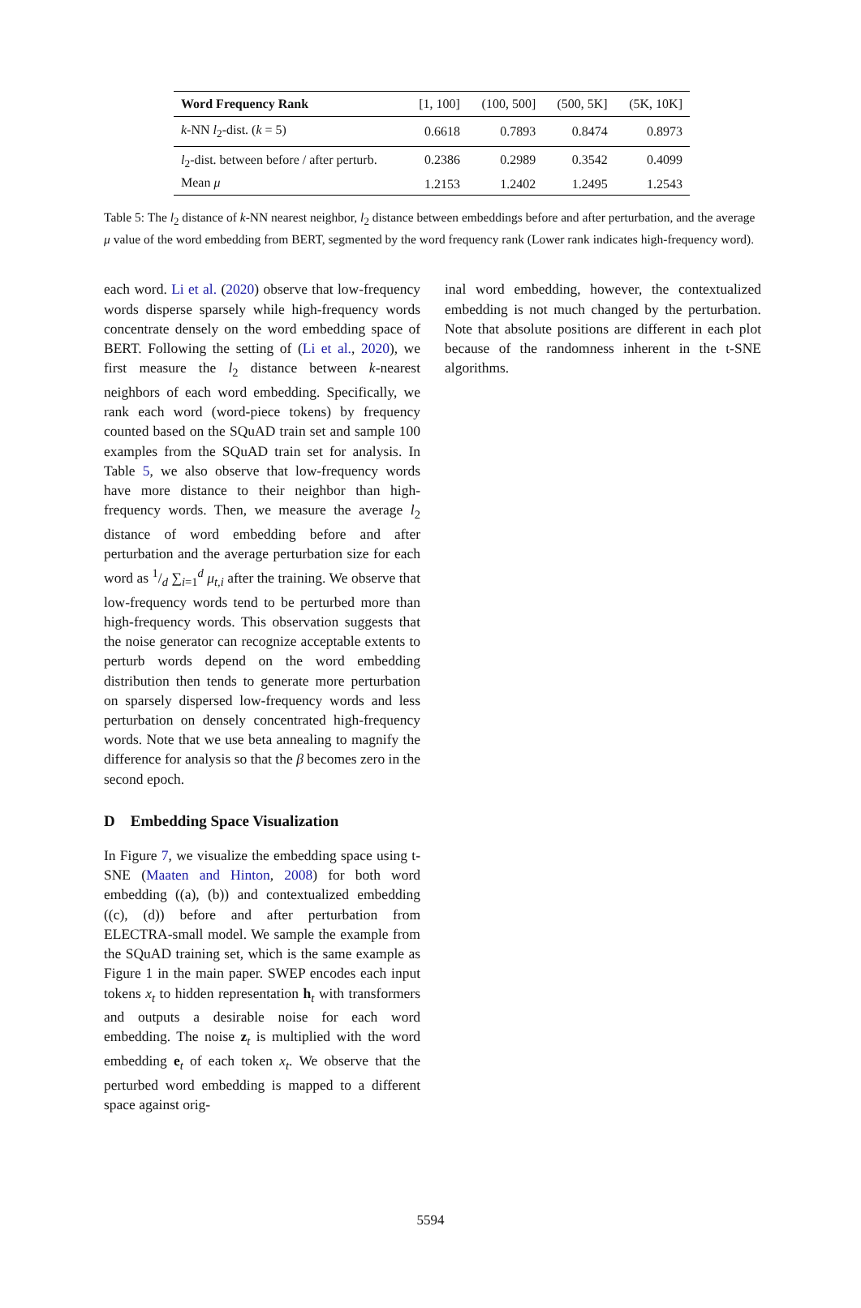| Word Frequency Rank | [1, 100] | (100, 500] | (500, 5K] | (5K, 10K] |
| --- | --- | --- | --- | --- |
| k -NN l<sub>2</sub>-dist. ( k = 5) | 0.6618 | 0.7893 | 0.8474 | 0.8973 |
| l<sub>2</sub>-dist. between before / after perturb. | 0.2386 | 0.2989 | 0.3542 | 0.4099 |
| Mean μ | 1.2153 | 1.2402 | 1.2495 | 1.2543 |
Table 5: The l<sub>2</sub> distance of k-NN nearest neighbor, l<sub>2</sub> distance between embeddings before and after perturbation, and the average μ value of the word embedding from BERT, segmented by the word frequency rank (Lower rank indicates high-frequency word).
each word. Li et al. (2020) observe that low-frequency words disperse sparsely while high-frequency words concentrate densely on the word embedding space of BERT. Following the setting of (Li et al., 2020), we first measure the l<sub>2</sub> distance between k-nearest neighbors of each word embedding. Specifically, we rank each word (word-piece tokens) by frequency counted based on the SQuAD train set and sample 100 examples from the SQuAD train set for analysis. In Table 5, we also observe that low-frequency words have more distance to their neighbor than high-frequency words. Then, we measure the average l<sub>2</sub> distance of word embedding before and after perturbation and the average perturbation size for each word as 1/d ∑<sub>i=1</sub><sup>d</sup> μ<sub>t,i</sub> after the training. We observe that low-frequency words tend to be perturbed more than high-frequency words. This observation suggests that the noise generator can recognize acceptable extents to perturb words depend on the word embedding distribution then tends to generate more perturbation on sparsely dispersed low-frequency words and less perturbation on densely concentrated high-frequency words. Note that we use beta annealing to magnify the difference for analysis so that the β becomes zero in the second epoch.
D Embedding Space Visualization
In Figure 7, we visualize the embedding space using t-SNE (Maaten and Hinton, 2008) for both word embedding ((a), (b)) and contextualized embedding ((c), (d)) before and after perturbation from ELECTRA-small model. We sample the example from the SQuAD training set, which is the same example as Figure 1 in the main paper. SWEP encodes each input tokens x<sub>t</sub> to hidden representation h<sub>t</sub> with transformers and outputs a desirable noise for each word embedding. The noise z<sub>t</sub> is multiplied with the word embedding e<sub>t</sub> of each token x<sub>t</sub>. We observe that the perturbed word embedding is mapped to a different space against orig-
inal word embedding, however, the contextualized embedding is not much changed by the perturbation. Note that absolute positions are different in each plot because of the randomness inherent in the t-SNE algorithms.
5594